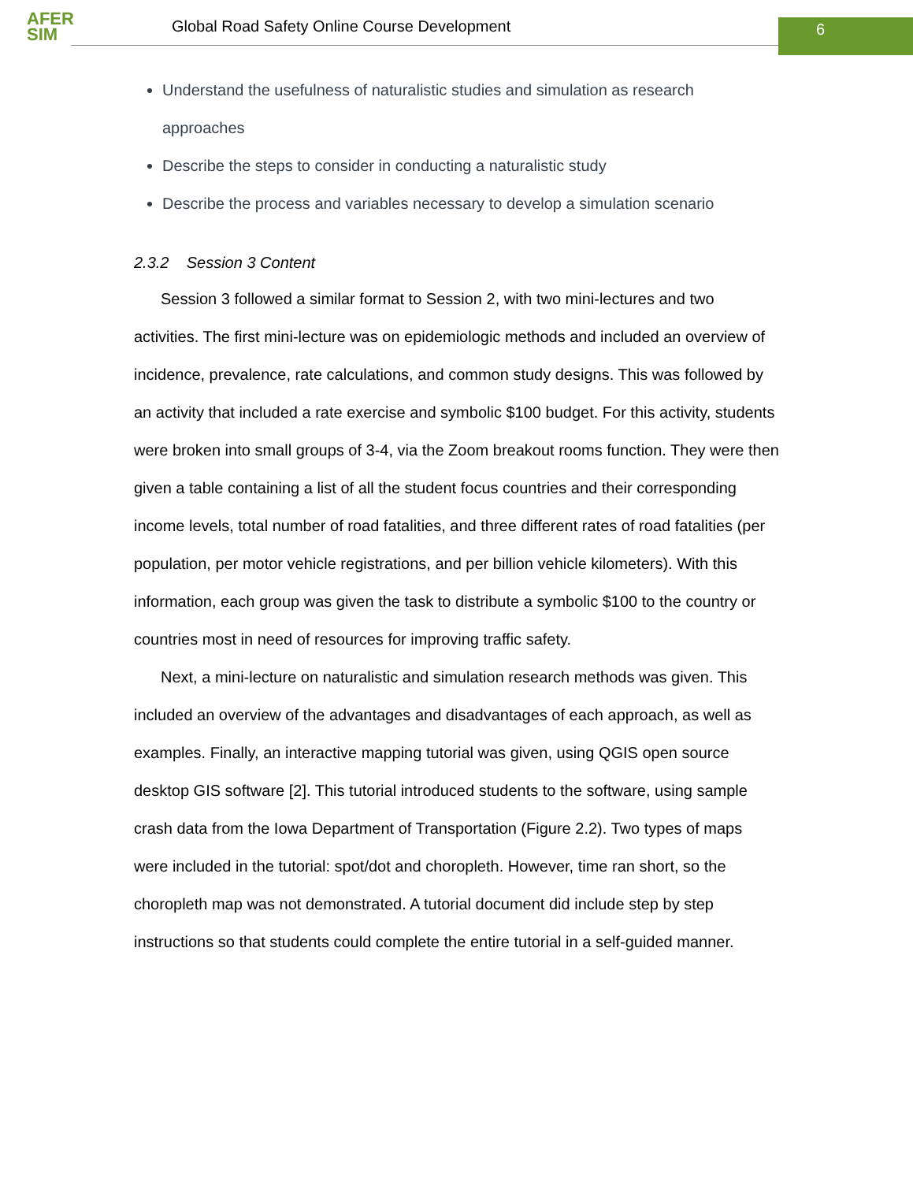AFER
SIM
Global Road Safety Online Course Development
6
Understand the usefulness of naturalistic studies and simulation as research approaches
Describe the steps to consider in conducting a naturalistic study
Describe the process and variables necessary to develop a simulation scenario
2.3.2 Session 3 Content
Session 3 followed a similar format to Session 2, with two mini-lectures and two activities. The first mini-lecture was on epidemiologic methods and included an overview of incidence, prevalence, rate calculations, and common study designs. This was followed by an activity that included a rate exercise and symbolic $100 budget. For this activity, students were broken into small groups of 3-4, via the Zoom breakout rooms function. They were then given a table containing a list of all the student focus countries and their corresponding income levels, total number of road fatalities, and three different rates of road fatalities (per population, per motor vehicle registrations, and per billion vehicle kilometers). With this information, each group was given the task to distribute a symbolic $100 to the country or countries most in need of resources for improving traffic safety.
Next, a mini-lecture on naturalistic and simulation research methods was given. This included an overview of the advantages and disadvantages of each approach, as well as examples. Finally, an interactive mapping tutorial was given, using QGIS open source desktop GIS software [2]. This tutorial introduced students to the software, using sample crash data from the Iowa Department of Transportation (Figure 2.2). Two types of maps were included in the tutorial: spot/dot and choropleth. However, time ran short, so the choropleth map was not demonstrated. A tutorial document did include step by step instructions so that students could complete the entire tutorial in a self-guided manner.